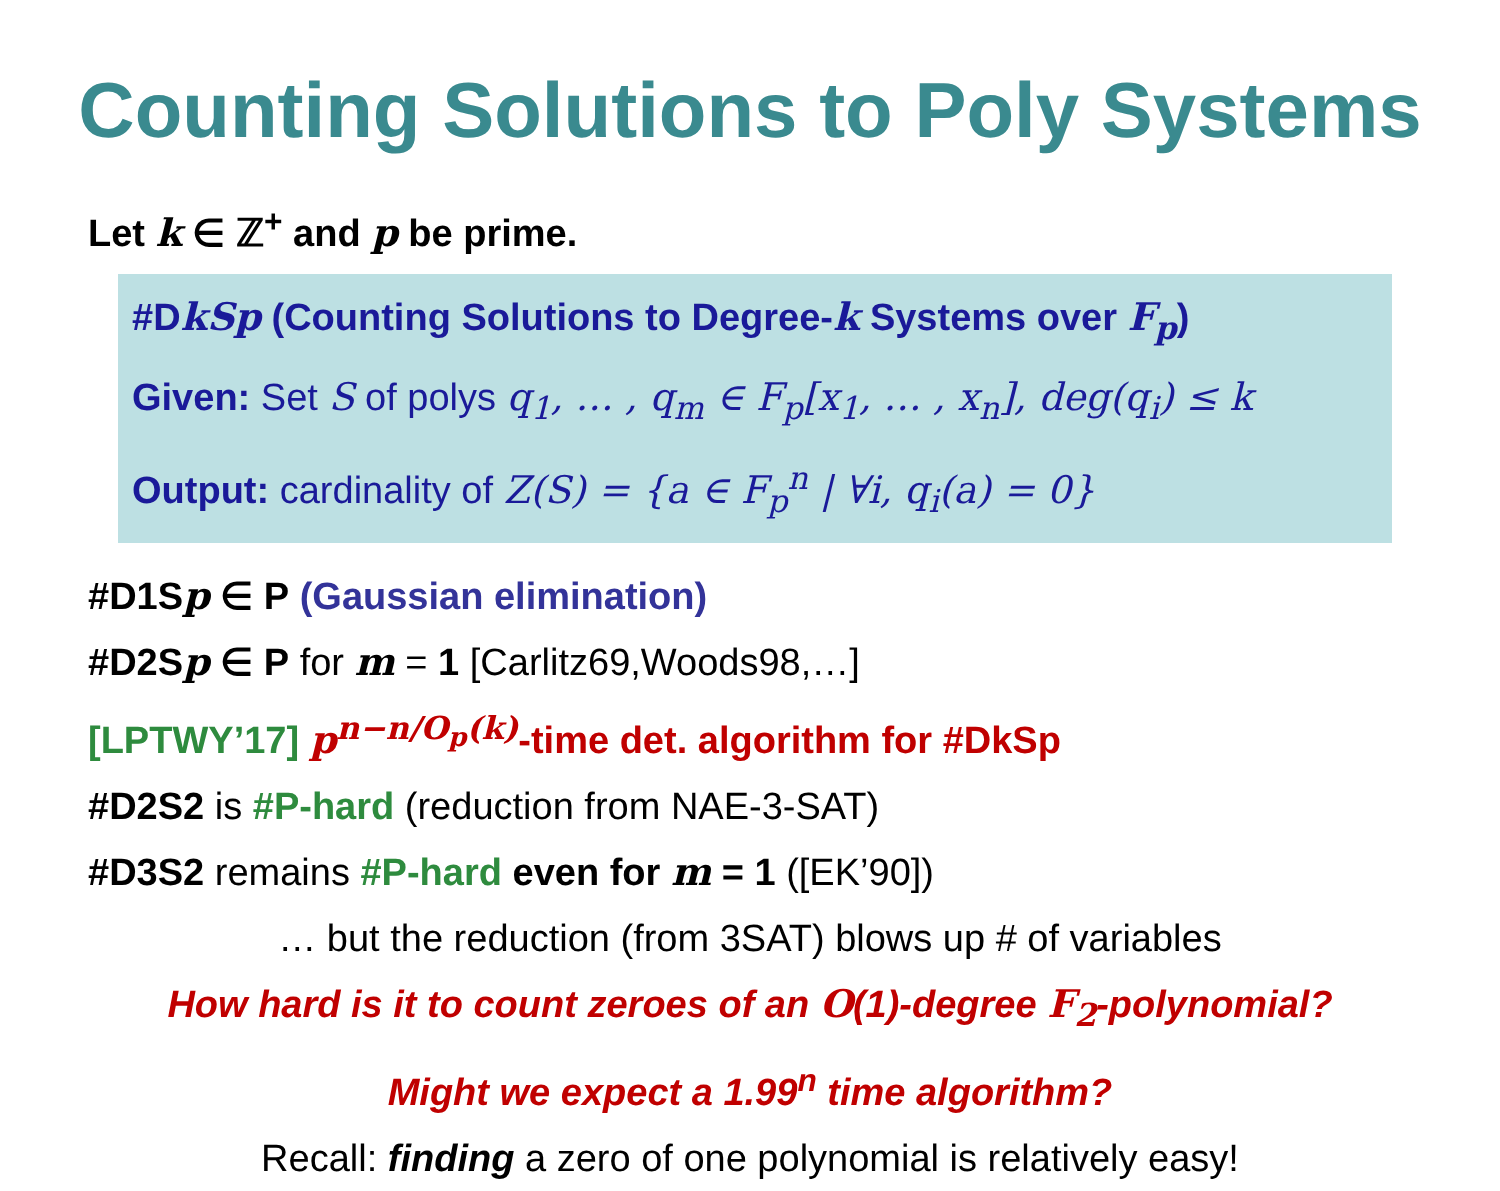Counting Solutions to Poly Systems
Let k ∈ ℤ<sup>+</sup> and p be prime.
#DkSp (Counting Solutions to Degree-k Systems over F<sub>p</sub>)
Given: Set S of polys q<sub>1</sub>, … , q<sub>m</sub> ∈ F<sub>p</sub>[x<sub>1</sub>, … , x<sub>n</sub>], deg(q<sub>i</sub>) ≤ k
Output: cardinality of Z(S) = {a ∈ F<sub>p</sub><sup>n</sup> | ∀i, q<sub>i</sub>(a) = 0}
#D1Sp ∈ P (Gaussian elimination)
#D2Sp ∈ P for m = 1 [Carlitz69,Woods98,…]
[LPTWY’17] p<sup>n−n/O<sub>p</sub>(k)</sup>-time det. algorithm for #DkSp
#D2S2 is #P-hard (reduction from NAE-3-SAT)
#D3S2 remains #P-hard even for m = 1 ([EK’90])
… but the reduction (from 3SAT) blows up # of variables
How hard is it to count zeroes of an O(1)-degree F<sub>2</sub>-polynomial?
Might we expect a 1.99<sup>n</sup> time algorithm?
Recall: finding a zero of one polynomial is relatively easy!